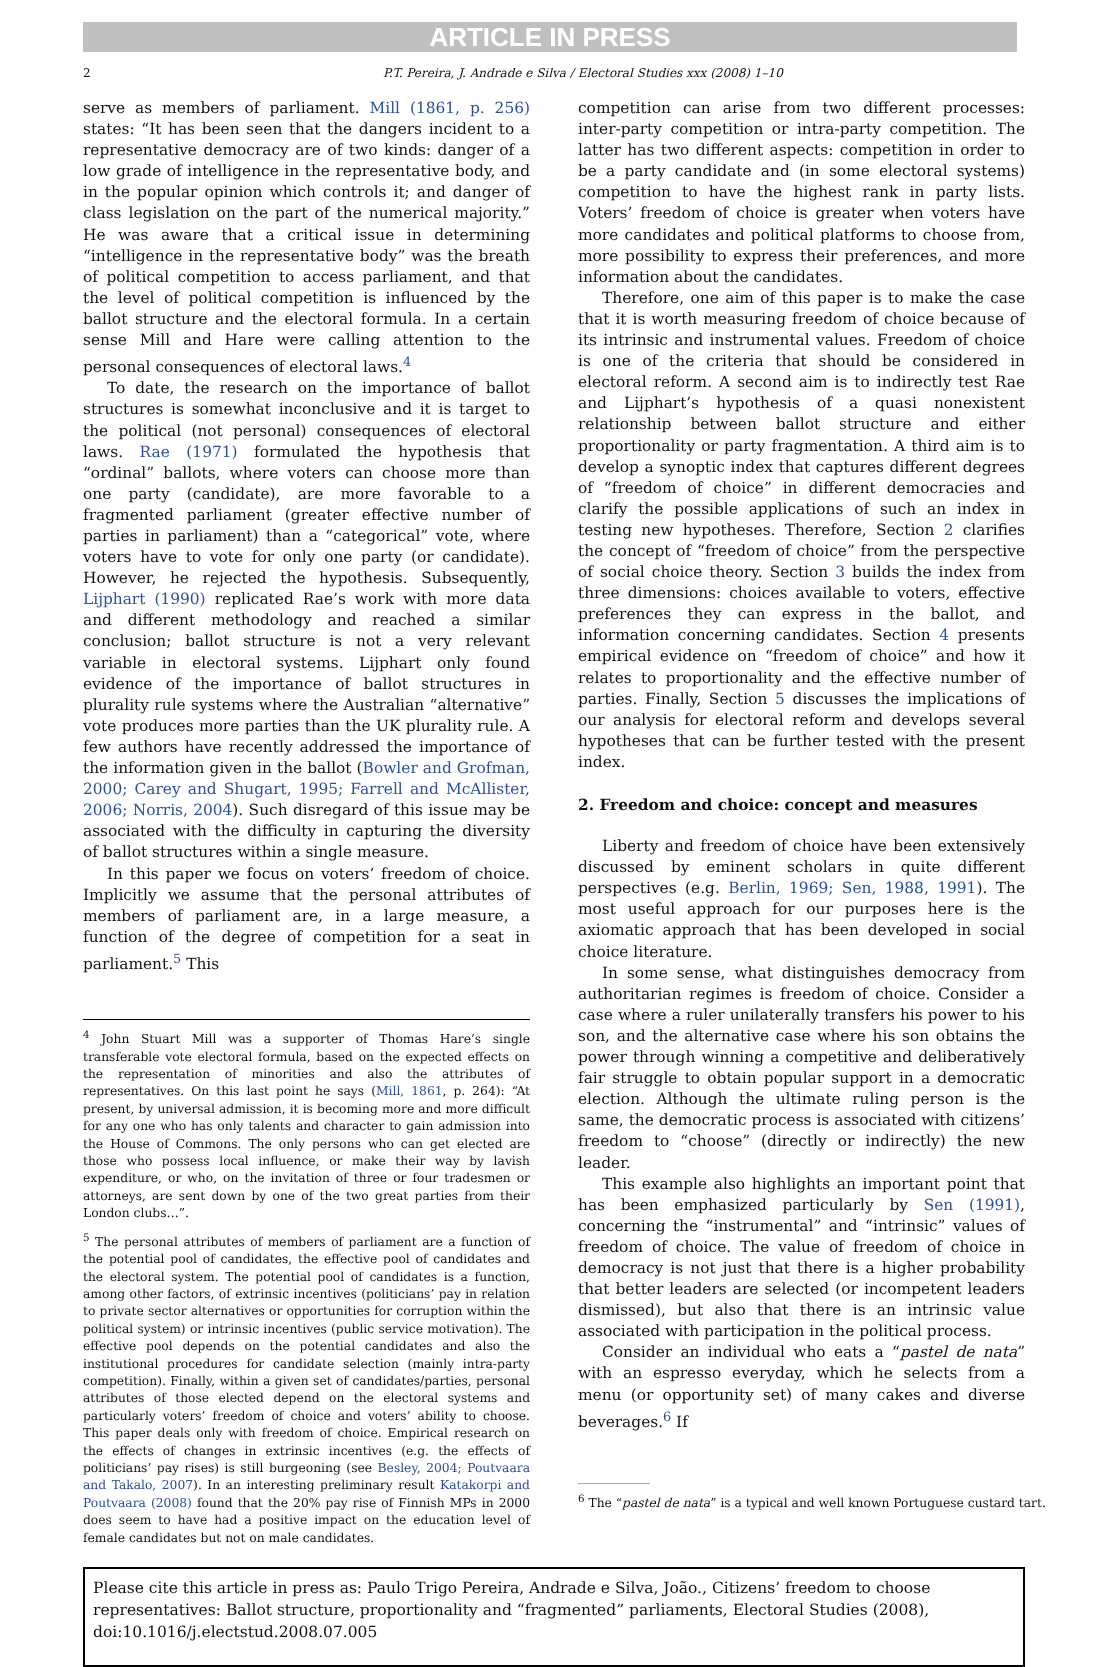ARTICLE IN PRESS
2 P.T. Pereira, J. Andrade e Silva / Electoral Studies xxx (2008) 1–10
serve as members of parliament. Mill (1861, p. 256) states: “It has been seen that the dangers incident to a representative democracy are of two kinds: danger of a low grade of intelligence in the representative body, and in the popular opinion which controls it; and danger of class legislation on the part of the numerical majority.” He was aware that a critical issue in determining “intelligence in the representative body” was the breath of political competition to access parliament, and that the level of political competition is influenced by the ballot structure and the electoral formula. In a certain sense Mill and Hare were calling attention to the personal consequences of electoral laws.<sup>4</sup>
To date, the research on the importance of ballot structures is somewhat inconclusive and it is target to the political (not personal) consequences of electoral laws. Rae (1971) formulated the hypothesis that “ordinal” ballots, where voters can choose more than one party (candidate), are more favorable to a fragmented parliament (greater effective number of parties in parliament) than a “categorical” vote, where voters have to vote for only one party (or candidate). However, he rejected the hypothesis. Subsequently, Lijphart (1990) replicated Rae’s work with more data and different methodology and reached a similar conclusion; ballot structure is not a very relevant variable in electoral systems. Lijphart only found evidence of the importance of ballot structures in plurality rule systems where the Australian “alternative” vote produces more parties than the UK plurality rule. A few authors have recently addressed the importance of the information given in the ballot (Bowler and Grofman, 2000; Carey and Shugart, 1995; Farrell and McAllister, 2006; Norris, 2004). Such disregard of this issue may be associated with the difficulty in capturing the diversity of ballot structures within a single measure.
In this paper we focus on voters’ freedom of choice. Implicitly we assume that the personal attributes of members of parliament are, in a large measure, a function of the degree of competition for a seat in parliament.<sup>5</sup> This
<sup>4</sup> John Stuart Mill was a supporter of Thomas Hare’s single transferable vote electoral formula, based on the expected effects on the representation of minorities and also the attributes of representatives. On this last point he says (Mill, 1861, p. 264): “At present, by universal admission, it is becoming more and more difficult for any one who has only talents and character to gain admission into the House of Commons. The only persons who can get elected are those who possess local influence, or make their way by lavish expenditure, or who, on the invitation of three or four tradesmen or attorneys, are sent down by one of the two great parties from their London clubs…”.
<sup>5</sup> The personal attributes of members of parliament are a function of the potential pool of candidates, the effective pool of candidates and the electoral system. The potential pool of candidates is a function, among other factors, of extrinsic incentives (politicians’ pay in relation to private sector alternatives or opportunities for corruption within the political system) or intrinsic incentives (public service motivation). The effective pool depends on the potential candidates and also the institutional procedures for candidate selection (mainly intra-party competition). Finally, within a given set of candidates/parties, personal attributes of those elected depend on the electoral systems and particularly voters’ freedom of choice and voters’ ability to choose. This paper deals only with freedom of choice. Empirical research on the effects of changes in extrinsic incentives (e.g. the effects of politicians’ pay rises) is still burgeoning (see Besley, 2004; Poutvaara and Takalo, 2007). In an interesting preliminary result Katakorpi and Poutvaara (2008) found that the 20% pay rise of Finnish MPs in 2000 does seem to have had a positive impact on the education level of female candidates but not on male candidates.
competition can arise from two different processes: inter-party competition or intra-party competition. The latter has two different aspects: competition in order to be a party candidate and (in some electoral systems) competition to have the highest rank in party lists. Voters’ freedom of choice is greater when voters have more candidates and political platforms to choose from, more possibility to express their preferences, and more information about the candidates.
Therefore, one aim of this paper is to make the case that it is worth measuring freedom of choice because of its intrinsic and instrumental values. Freedom of choice is one of the criteria that should be considered in electoral reform. A second aim is to indirectly test Rae and Lijphart’s hypothesis of a quasi nonexistent relationship between ballot structure and either proportionality or party fragmentation. A third aim is to develop a synoptic index that captures different degrees of “freedom of choice” in different democracies and clarify the possible applications of such an index in testing new hypotheses. Therefore, Section 2 clarifies the concept of “freedom of choice” from the perspective of social choice theory. Section 3 builds the index from three dimensions: choices available to voters, effective preferences they can express in the ballot, and information concerning candidates. Section 4 presents empirical evidence on “freedom of choice” and how it relates to proportionality and the effective number of parties. Finally, Section 5 discusses the implications of our analysis for electoral reform and develops several hypotheses that can be further tested with the present index.
2. Freedom and choice: concept and measures
Liberty and freedom of choice have been extensively discussed by eminent scholars in quite different perspectives (e.g. Berlin, 1969; Sen, 1988, 1991). The most useful approach for our purposes here is the axiomatic approach that has been developed in social choice literature.
In some sense, what distinguishes democracy from authoritarian regimes is freedom of choice. Consider a case where a ruler unilaterally transfers his power to his son, and the alternative case where his son obtains the power through winning a competitive and deliberatively fair struggle to obtain popular support in a democratic election. Although the ultimate ruling person is the same, the democratic process is associated with citizens’ freedom to “choose” (directly or indirectly) the new leader.
This example also highlights an important point that has been emphasized particularly by Sen (1991), concerning the “instrumental” and “intrinsic” values of freedom of choice. The value of freedom of choice in democracy is not just that there is a higher probability that better leaders are selected (or incompetent leaders dismissed), but also that there is an intrinsic value associated with participation in the political process.
Consider an individual who eats a “pastel de nata” with an espresso everyday, which he selects from a menu (or opportunity set) of many cakes and diverse beverages.<sup>6</sup> If
<sup>6</sup> The “pastel de nata” is a typical and well known Portuguese custard tart.
Please cite this article in press as: Paulo Trigo Pereira, Andrade e Silva, João., Citizens’ freedom to choose representatives: Ballot structure, proportionality and “fragmented” parliaments, Electoral Studies (2008), doi:10.1016/j.electstud.2008.07.005